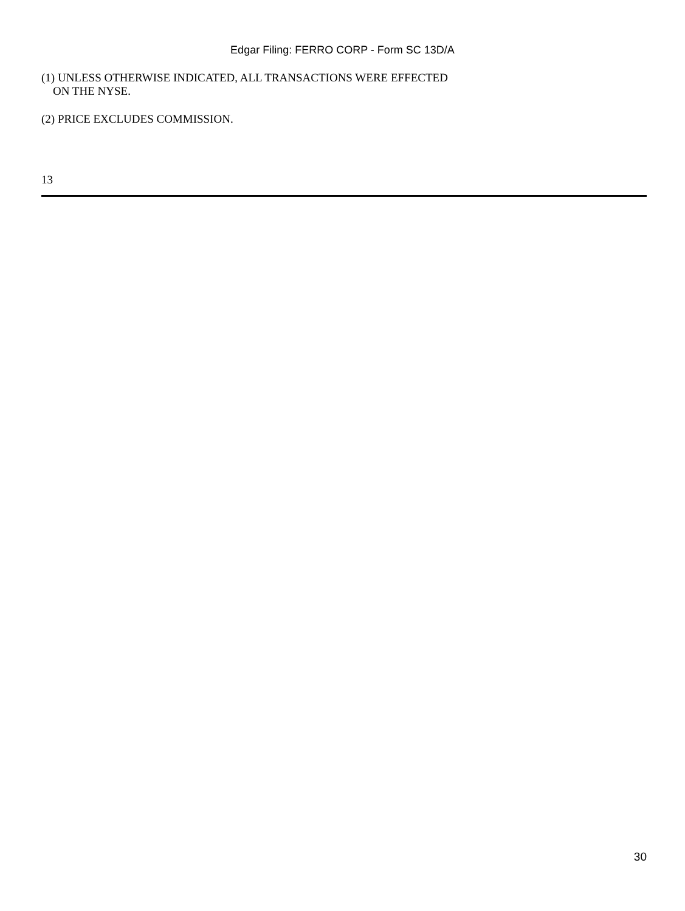Edgar Filing: FERRO CORP - Form SC 13D/A
(1) UNLESS OTHERWISE INDICATED, ALL TRANSACTIONS WERE EFFECTED
ON THE NYSE.
(2) PRICE EXCLUDES COMMISSION.
13
30